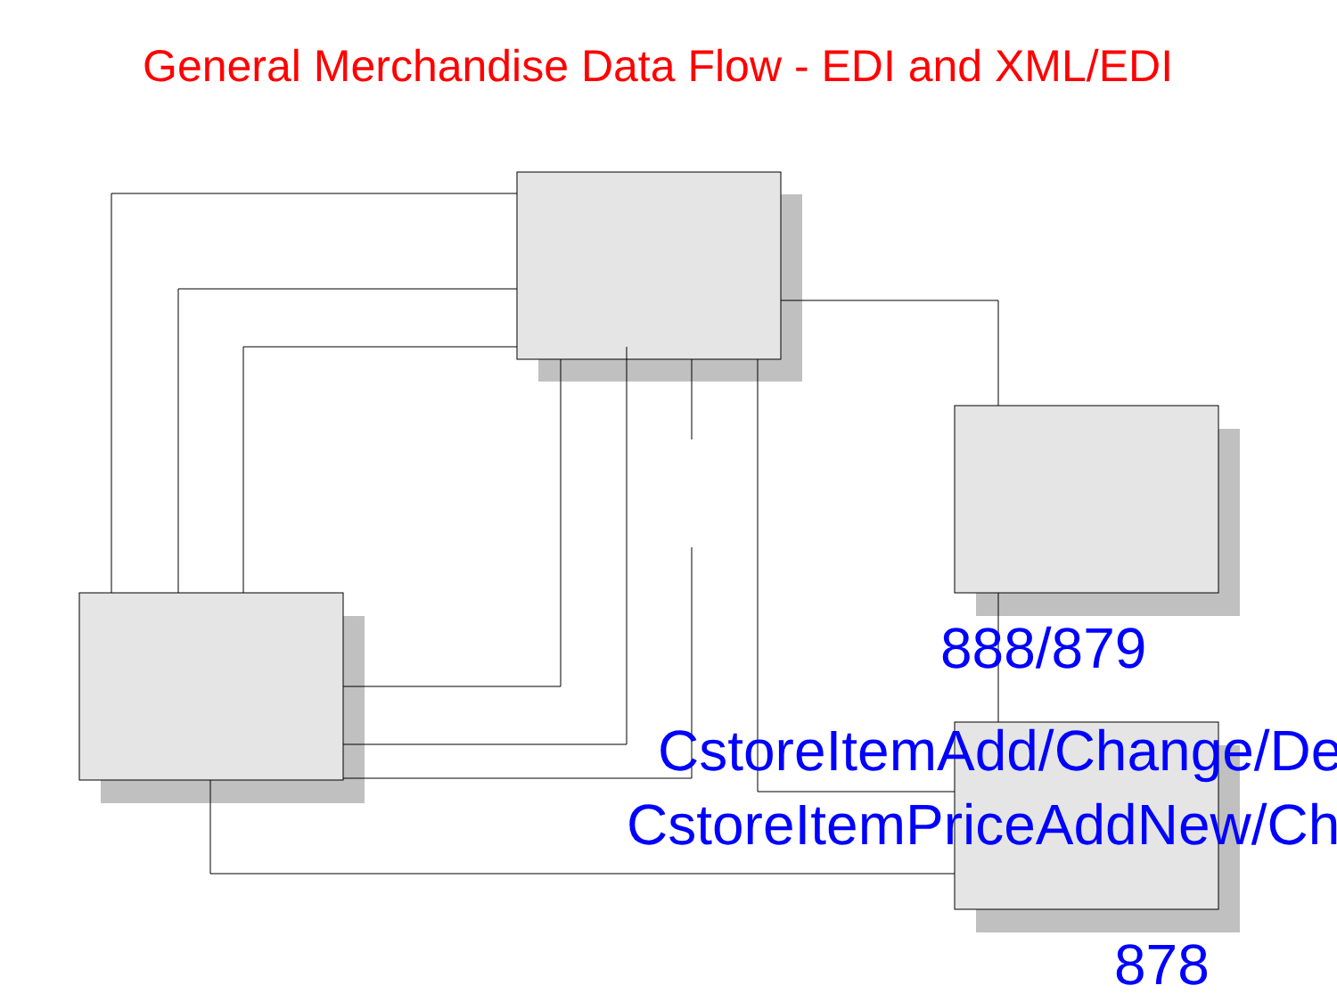General Merchandise Data Flow - EDI and XML/EDI
888/879
CstoreItemAdd/Change/De
CstoreItemPriceAddNew/Ch
878